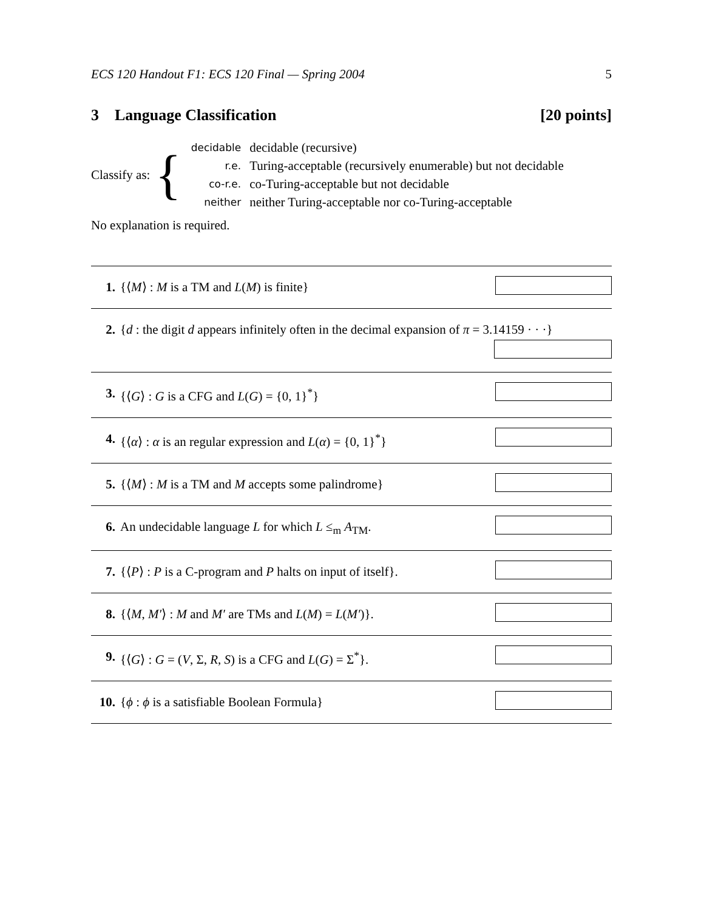ECS 120 Handout F1: ECS 120 Final — Spring 2004 5
3 Language Classification [20 points]
Classify as: {
| decidable | decidable (recursive) |
| r.e. | Turing-acceptable (recursively enumerable) but not decidable |
| co-r.e. | co-Turing-acceptable but not decidable |
| neither | neither Turing-acceptable nor co-Turing-acceptable |
No explanation is required.
| 1. | {⟨ M ⟩ : M is a TM and L ( M ) is finite} | |
| 2. | { d : the digit d appears infinitely often in the decimal expansion of π = 3.14159 · · ·} | |
| 3. | {⟨ G ⟩ : G is a CFG and L ( G ) = {0, 1}<sup>*</sup>} | |
| 4. | {⟨ α ⟩ : α is an regular expression and L ( α ) = {0, 1}<sup>*</sup>} | |
| 5. | {⟨ M ⟩ : M is a TM and M accepts some palindrome} | |
| 6. | An undecidable language L for which L ≤<sub>m</sub> A<sub>TM</sub>. | |
| 7. | {⟨ P ⟩ : P is a C-program and P halts on input of itself}. | |
| 8. | {⟨ M , M′ ⟩ : M and M′ are TMs and L ( M ) = L ( M′ )}. | |
| 9. | {⟨ G ⟩ : G = ( V , Σ, R , S ) is a CFG and L ( G ) = Σ<sup>*</sup>}. | |
| 10. | { ϕ : ϕ is a satisfiable Boolean Formula} | |